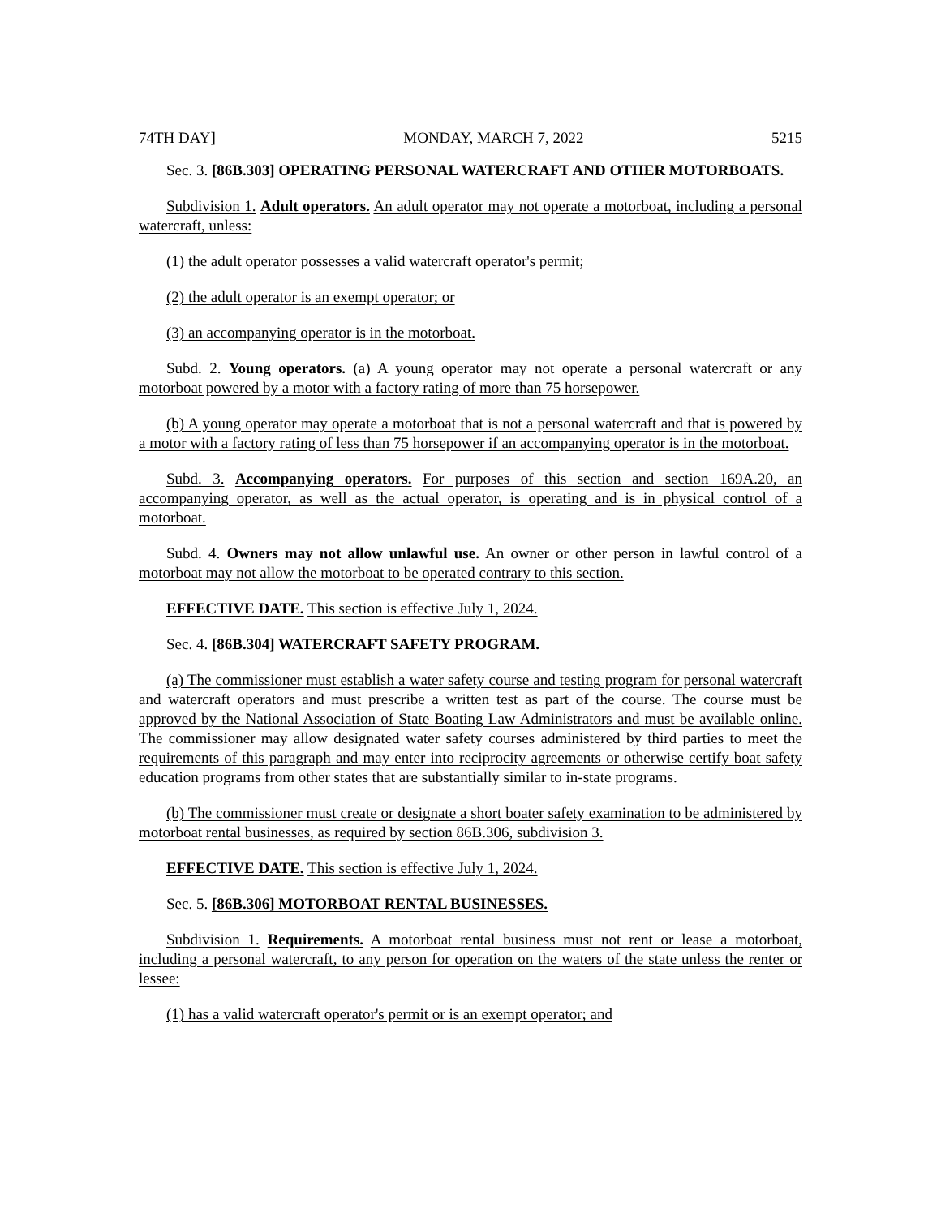74TH DAY] MONDAY, MARCH 7, 2022 5215
Sec. 3. [86B.303] OPERATING PERSONAL WATERCRAFT AND OTHER MOTORBOATS.
Subdivision 1. Adult operators. An adult operator may not operate a motorboat, including a personal watercraft, unless:
(1) the adult operator possesses a valid watercraft operator's permit;
(2) the adult operator is an exempt operator; or
(3) an accompanying operator is in the motorboat.
Subd. 2. Young operators. (a) A young operator may not operate a personal watercraft or any motorboat powered by a motor with a factory rating of more than 75 horsepower.
(b) A young operator may operate a motorboat that is not a personal watercraft and that is powered by a motor with a factory rating of less than 75 horsepower if an accompanying operator is in the motorboat.
Subd. 3. Accompanying operators. For purposes of this section and section 169A.20, an accompanying operator, as well as the actual operator, is operating and is in physical control of a motorboat.
Subd. 4. Owners may not allow unlawful use. An owner or other person in lawful control of a motorboat may not allow the motorboat to be operated contrary to this section.
EFFECTIVE DATE. This section is effective July 1, 2024.
Sec. 4. [86B.304] WATERCRAFT SAFETY PROGRAM.
(a) The commissioner must establish a water safety course and testing program for personal watercraft and watercraft operators and must prescribe a written test as part of the course. The course must be approved by the National Association of State Boating Law Administrators and must be available online. The commissioner may allow designated water safety courses administered by third parties to meet the requirements of this paragraph and may enter into reciprocity agreements or otherwise certify boat safety education programs from other states that are substantially similar to in-state programs.
(b) The commissioner must create or designate a short boater safety examination to be administered by motorboat rental businesses, as required by section 86B.306, subdivision 3.
EFFECTIVE DATE. This section is effective July 1, 2024.
Sec. 5. [86B.306] MOTORBOAT RENTAL BUSINESSES.
Subdivision 1. Requirements. A motorboat rental business must not rent or lease a motorboat, including a personal watercraft, to any person for operation on the waters of the state unless the renter or lessee:
(1) has a valid watercraft operator's permit or is an exempt operator; and